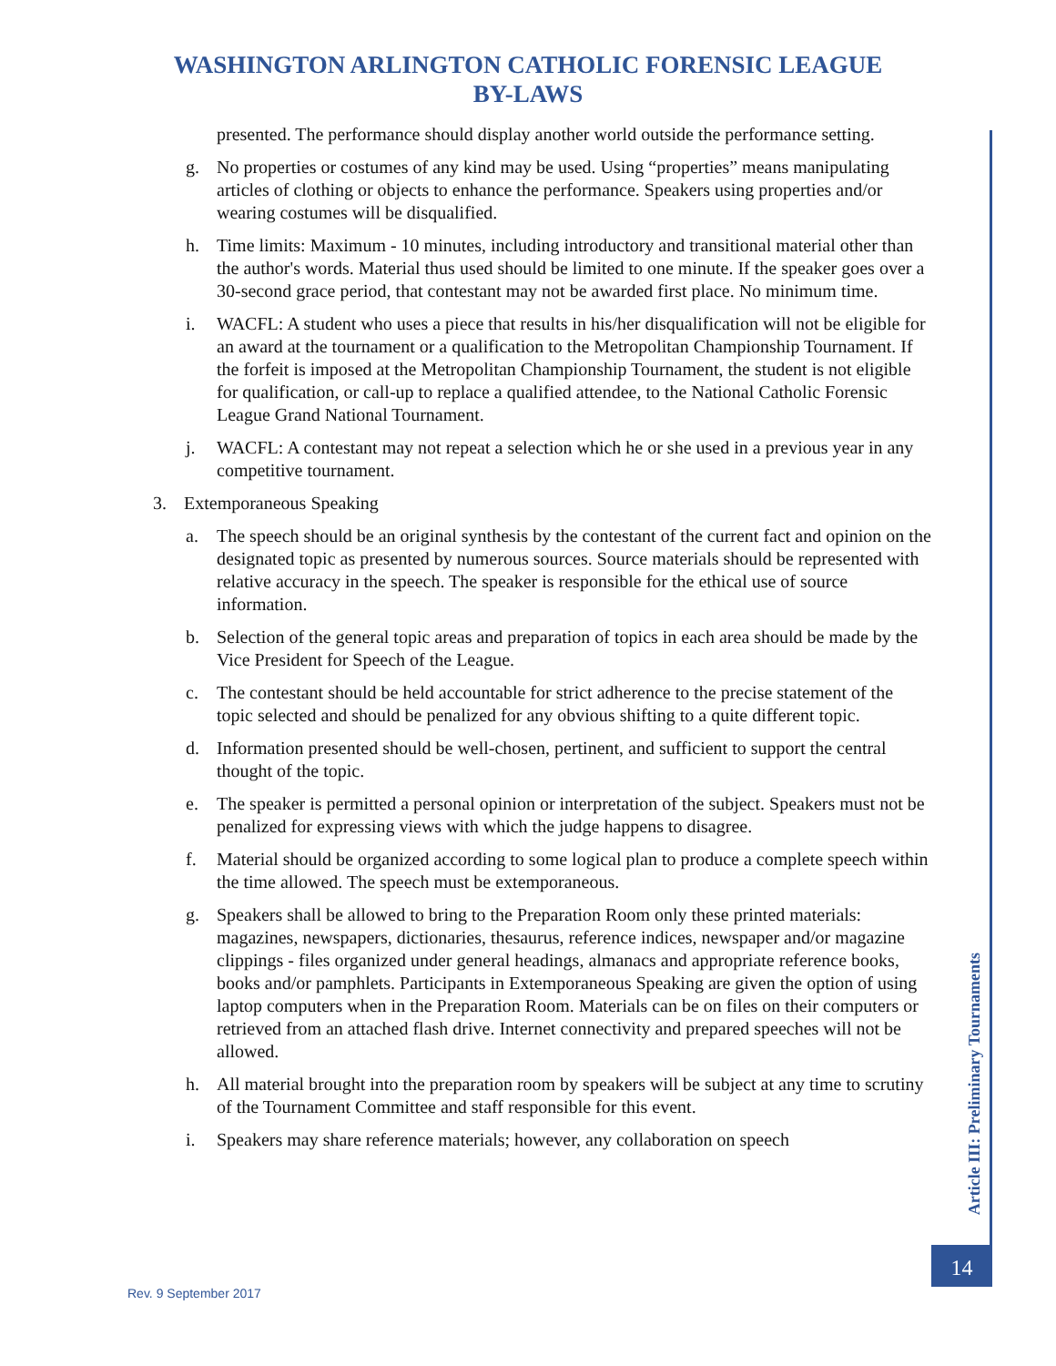WASHINGTON ARLINGTON CATHOLIC FORENSIC LEAGUE
BY-LAWS
presented. The performance should display another world outside the performance setting.
g. No properties or costumes of any kind may be used. Using “properties” means manipulating articles of clothing or objects to enhance the performance. Speakers using properties and/or wearing costumes will be disqualified.
h. Time limits: Maximum - 10 minutes, including introductory and transitional material other than the author's words. Material thus used should be limited to one minute. If the speaker goes over a 30-second grace period, that contestant may not be awarded first place. No minimum time.
i. WACFL: A student who uses a piece that results in his/her disqualification will not be eligible for an award at the tournament or a qualification to the Metropolitan Championship Tournament. If the forfeit is imposed at the Metropolitan Championship Tournament, the student is not eligible for qualification, or call-up to replace a qualified attendee, to the National Catholic Forensic League Grand National Tournament.
j. WACFL: A contestant may not repeat a selection which he or she used in a previous year in any competitive tournament.
3. Extemporaneous Speaking
a. The speech should be an original synthesis by the contestant of the current fact and opinion on the designated topic as presented by numerous sources. Source materials should be represented with relative accuracy in the speech. The speaker is responsible for the ethical use of source information.
b. Selection of the general topic areas and preparation of topics in each area should be made by the Vice President for Speech of the League.
c. The contestant should be held accountable for strict adherence to the precise statement of the topic selected and should be penalized for any obvious shifting to a quite different topic.
d. Information presented should be well-chosen, pertinent, and sufficient to support the central thought of the topic.
e. The speaker is permitted a personal opinion or interpretation of the subject. Speakers must not be penalized for expressing views with which the judge happens to disagree.
f. Material should be organized according to some logical plan to produce a complete speech within the time allowed. The speech must be extemporaneous.
g. Speakers shall be allowed to bring to the Preparation Room only these printed materials: magazines, newspapers, dictionaries, thesaurus, reference indices, newspaper and/or magazine clippings - files organized under general headings, almanacs and appropriate reference books, books and/or pamphlets. Participants in Extemporaneous Speaking are given the option of using laptop computers when in the Preparation Room. Materials can be on files on their computers or retrieved from an attached flash drive. Internet connectivity and prepared speeches will not be allowed.
h. All material brought into the preparation room by speakers will be subject at any time to scrutiny of the Tournament Committee and staff responsible for this event.
i. Speakers may share reference materials; however, any collaboration on speech
Article III: Preliminary Tournaments
14
Rev. 9 September 2017